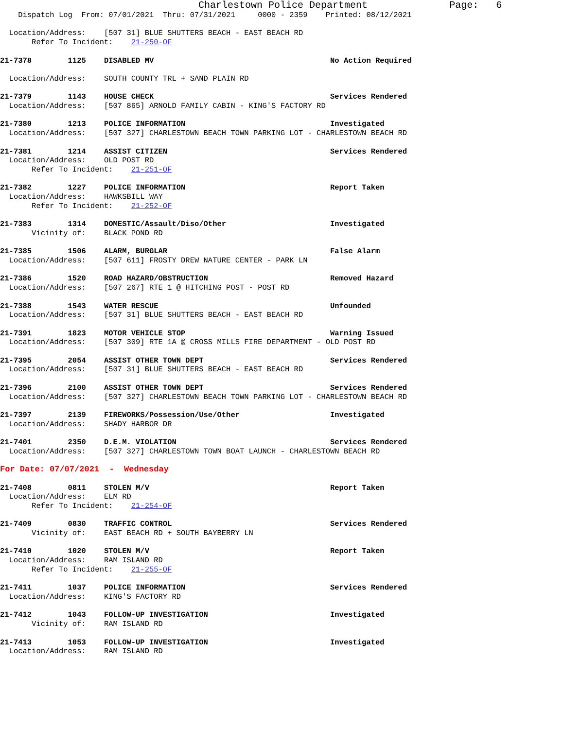Charlestown Police Department              Page:   6
    Dispatch Log  From: 07/01/2021  Thru: 07/31/2021     0000 - 2359    Printed: 08/12/2021

  Location/Address:    [507 31] BLUE SHUTTERS BEACH - EAST BEACH RD
       Refer To Incident:    21-250-OF

21-7378        1125    DISABLED MV                                       No Action Required

  Location/Address:    SOUTH COUNTY TRL + SAND PLAIN RD

21-7379        1143    HOUSE CHECK                                       Services Rendered
  Location/Address:    [507 865] ARNOLD FAMILY CABIN - KING'S FACTORY RD

21-7380        1213    POLICE INFORMATION                                Investigated
  Location/Address:    [507 327] CHARLESTOWN BEACH TOWN PARKING LOT - CHARLESTOWN BEACH RD

21-7381        1214    ASSIST CITIZEN                                    Services Rendered
  Location/Address:    OLD POST RD
       Refer To Incident:    21-251-OF

21-7382        1227    POLICE INFORMATION                                Report Taken
  Location/Address:    HAWKSBILL WAY
       Refer To Incident:    21-252-OF

21-7383        1314    DOMESTIC/Assault/Diso/Other                       Investigated
       Vicinity of:    BLACK POND RD

21-7385        1506    ALARM, BURGLAR                                    False Alarm
  Location/Address:    [507 611] FROSTY DREW NATURE CENTER - PARK LN

21-7386        1520    ROAD HAZARD/OBSTRUCTION                           Removed Hazard
  Location/Address:    [507 267] RTE 1 @ HITCHING POST - POST RD

21-7388        1543    WATER RESCUE                                      Unfounded
  Location/Address:    [507 31] BLUE SHUTTERS BEACH - EAST BEACH RD

21-7391        1823    MOTOR VEHICLE STOP                                Warning Issued
  Location/Address:    [507 309] RTE 1A @ CROSS MILLS FIRE DEPARTMENT - OLD POST RD

21-7395        2054    ASSIST OTHER TOWN DEPT                            Services Rendered
  Location/Address:    [507 31] BLUE SHUTTERS BEACH - EAST BEACH RD

21-7396        2100    ASSIST OTHER TOWN DEPT                            Services Rendered
  Location/Address:    [507 327] CHARLESTOWN BEACH TOWN PARKING LOT - CHARLESTOWN BEACH RD

21-7397        2139    FIREWORKS/Possession/Use/Other                    Investigated
  Location/Address:    SHADY HARBOR DR

21-7401        2350    D.E.M. VIOLATION                                  Services Rendered
  Location/Address:    [507 327] CHARLESTOWN TOWN BOAT LAUNCH - CHARLESTOWN BEACH RD

For Date: 07/07/2021  -  Wednesday

21-7408        0811    STOLEN M/V                                        Report Taken
  Location/Address:    ELM RD
       Refer To Incident:    21-254-OF

21-7409        0830    TRAFFIC CONTROL                                   Services Rendered
       Vicinity of:    EAST BEACH RD + SOUTH BAYBERRY LN

21-7410        1020    STOLEN M/V                                        Report Taken
  Location/Address:    RAM ISLAND RD
       Refer To Incident:    21-255-OF

21-7411        1037    POLICE INFORMATION                                Services Rendered
  Location/Address:    KING'S FACTORY RD

21-7412        1043    FOLLOW-UP INVESTIGATION                           Investigated
       Vicinity of:    RAM ISLAND RD

21-7413        1053    FOLLOW-UP INVESTIGATION                           Investigated
  Location/Address:    RAM ISLAND RD